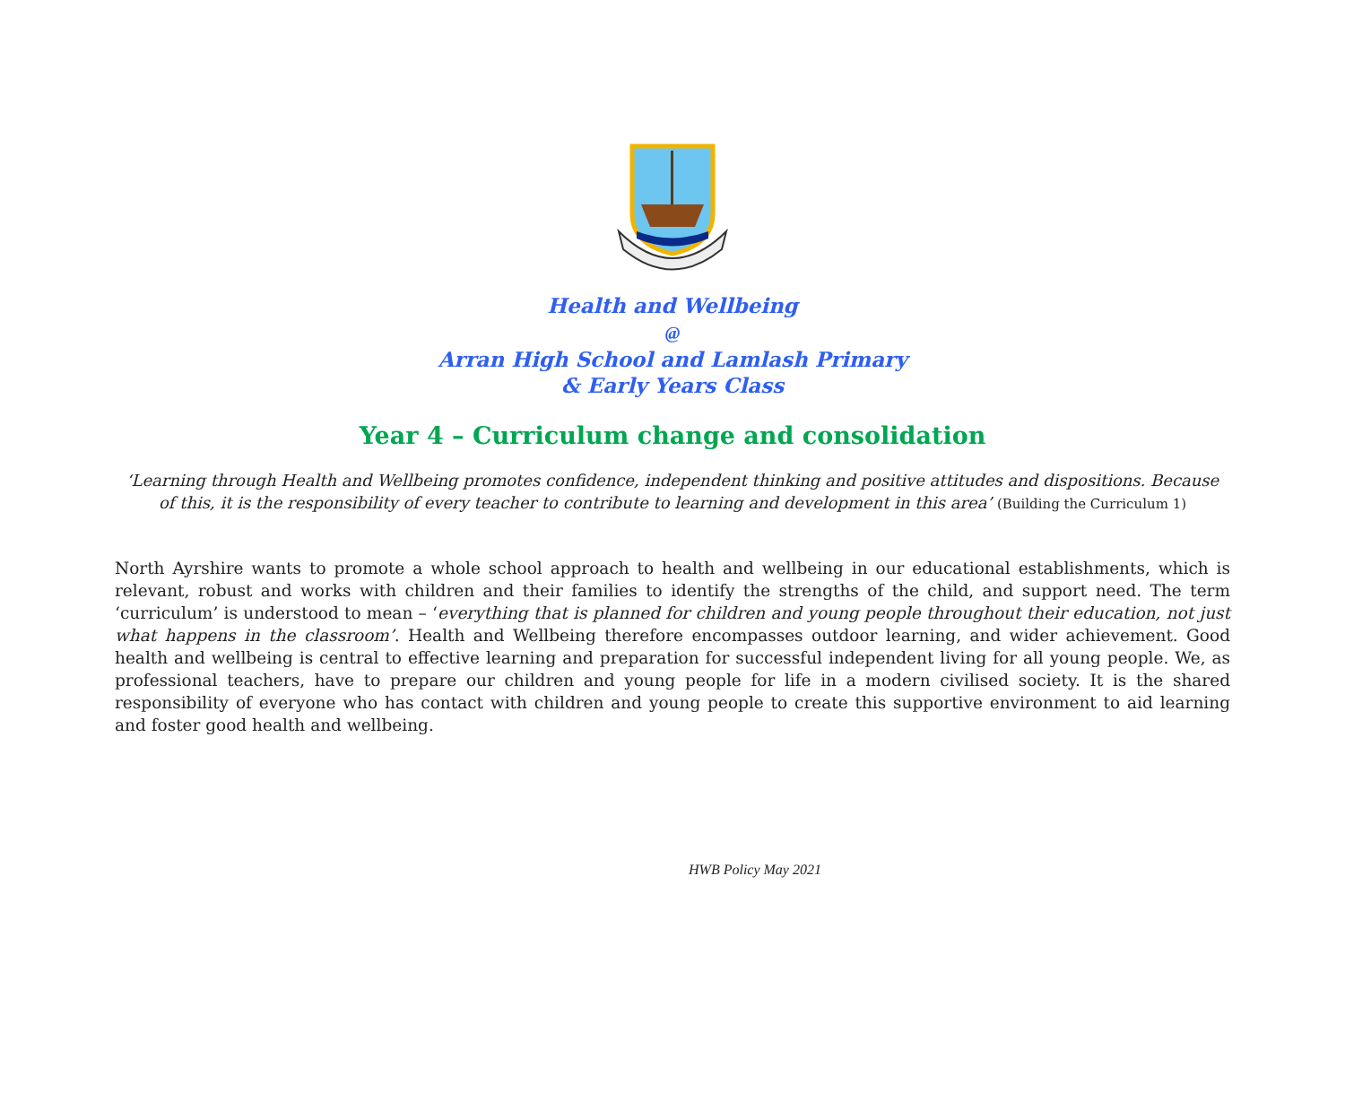Health and Wellbeing
@
Arran High School and Lamlash Primary
& Early Years Class
Year 4 – Curriculum change and consolidation
‘Learning through Health and Wellbeing promotes confidence, independent thinking and positive attitudes and dispositions. Because of this, it is the responsibility of every teacher to contribute to learning and development in this area’ (Building the Curriculum 1)
North Ayrshire wants to promote a whole school approach to health and wellbeing in our educational establishments, which is relevant, robust and works with children and their families to identify the strengths of the child, and support need. The term ‘curriculum’ is understood to mean – ‘everything that is planned for children and young people throughout their education, not just what happens in the classroom’. Health and Wellbeing therefore encompasses outdoor learning, and wider achievement. Good health and wellbeing is central to effective learning and preparation for successful independent living for all young people. We, as professional teachers, have to prepare our children and young people for life in a modern civilised society. It is the shared responsibility of everyone who has contact with children and young people to create this supportive environment to aid learning and foster good health and wellbeing.
HWB Policy May 2021